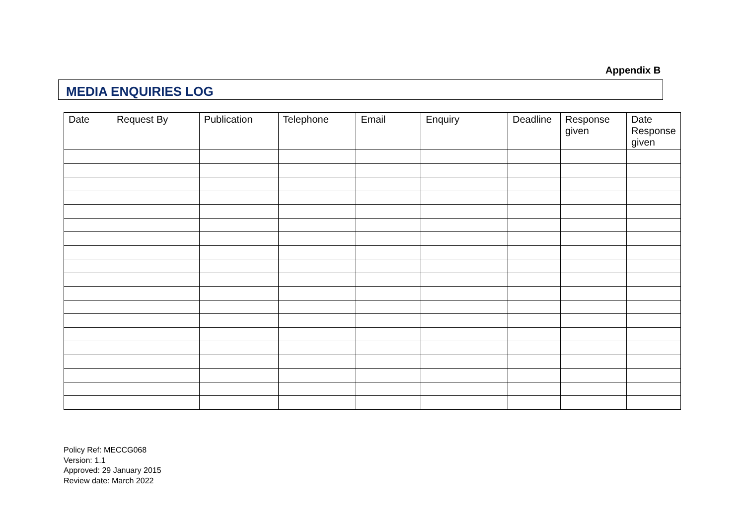Appendix B
MEDIA ENQUIRIES LOG
| Date | Request By | Publication | Telephone | Email | Enquiry | Deadline | Response given | Date Response given |
| --- | --- | --- | --- | --- | --- | --- | --- | --- |
Policy Ref: MECCG068
Version: 1.1
Approved: 29 January 2015
Review date: March 2022